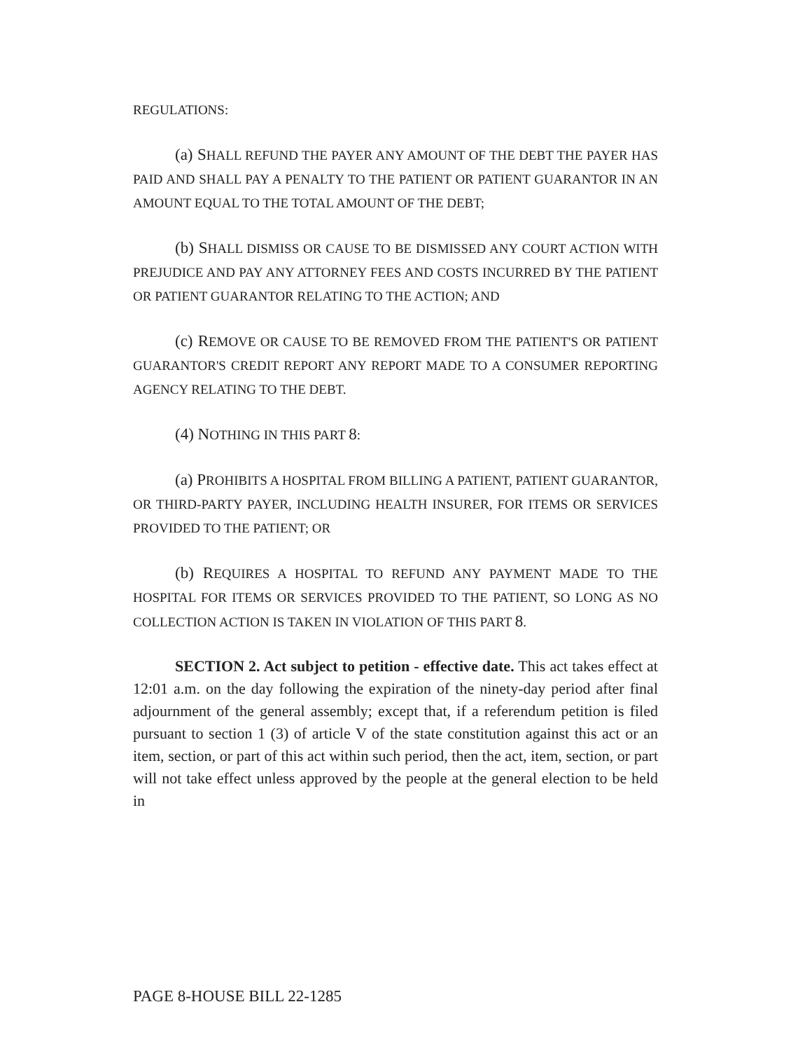REGULATIONS:
(a) SHALL REFUND THE PAYER ANY AMOUNT OF THE DEBT THE PAYER HAS PAID AND SHALL PAY A PENALTY TO THE PATIENT OR PATIENT GUARANTOR IN AN AMOUNT EQUAL TO THE TOTAL AMOUNT OF THE DEBT;
(b) SHALL DISMISS OR CAUSE TO BE DISMISSED ANY COURT ACTION WITH PREJUDICE AND PAY ANY ATTORNEY FEES AND COSTS INCURRED BY THE PATIENT OR PATIENT GUARANTOR RELATING TO THE ACTION; AND
(c) REMOVE OR CAUSE TO BE REMOVED FROM THE PATIENT'S OR PATIENT GUARANTOR'S CREDIT REPORT ANY REPORT MADE TO A CONSUMER REPORTING AGENCY RELATING TO THE DEBT.
(4) NOTHING IN THIS PART 8:
(a) PROHIBITS A HOSPITAL FROM BILLING A PATIENT, PATIENT GUARANTOR, OR THIRD-PARTY PAYER, INCLUDING HEALTH INSURER, FOR ITEMS OR SERVICES PROVIDED TO THE PATIENT; OR
(b) REQUIRES A HOSPITAL TO REFUND ANY PAYMENT MADE TO THE HOSPITAL FOR ITEMS OR SERVICES PROVIDED TO THE PATIENT, SO LONG AS NO COLLECTION ACTION IS TAKEN IN VIOLATION OF THIS PART 8.
SECTION 2. Act subject to petition - effective date. This act takes effect at 12:01 a.m. on the day following the expiration of the ninety-day period after final adjournment of the general assembly; except that, if a referendum petition is filed pursuant to section 1 (3) of article V of the state constitution against this act or an item, section, or part of this act within such period, then the act, item, section, or part will not take effect unless approved by the people at the general election to be held in
PAGE 8-HOUSE BILL 22-1285